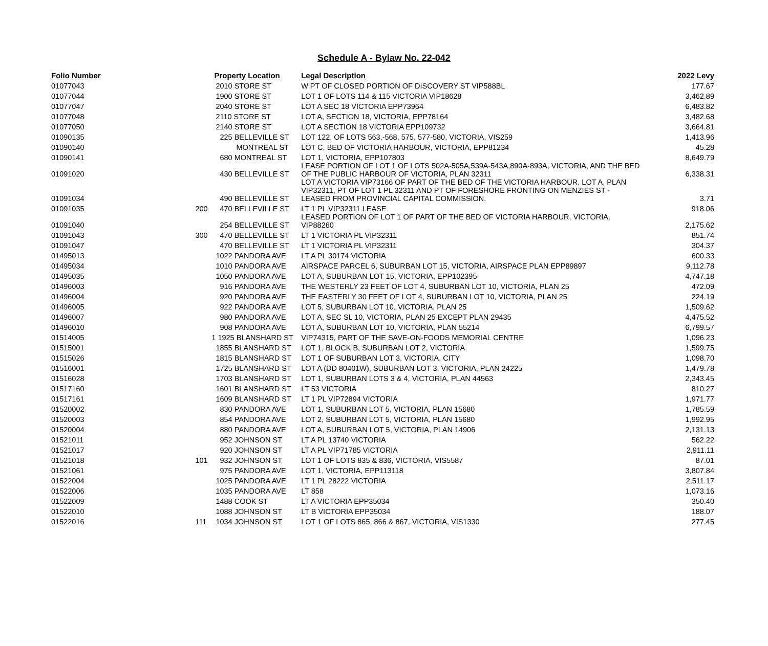Schedule A - Bylaw No. 22-042
| Folio Number | Property Location | | Legal Description | 2022 Levy |
| --- | --- | --- | --- | --- |
| 01077043 | | 2010 STORE ST | W PT OF CLOSED PORTION OF DISCOVERY ST VIP588BL | 177.67 |
| 01077044 | | 1900 STORE ST | LOT 1 OF LOTS 114 & 115 VICTORIA VIP18628 | 3,462.89 |
| 01077047 | | 2040 STORE ST | LOT A SEC 18 VICTORIA EPP73964 | 6,483.82 |
| 01077048 | | 2110 STORE ST | LOT A, SECTION 18, VICTORIA, EPP78164 | 3,482.68 |
| 01077050 | | 2140 STORE ST | LOT A SECTION 18 VICTORIA EPP109732 | 3,664.81 |
| 01090135 | | 225 BELLEVILLE ST | LOT 122, OF LOTS 563,-568, 575, 577-580, VICTORIA, VIS259 | 1,413.96 |
| 01090140 | | MONTREAL ST | LOT C, BED OF VICTORIA HARBOUR, VICTORIA, EPP81234 | 45.28 |
| 01090141 | | 680 MONTREAL ST | LOT 1, VICTORIA, EPP107803 | 8,649.79 |
| 01091020 | | 430 BELLEVILLE ST | LEASE PORTION OF LOT 1 OF LOTS 502A-505A,539A-543A,890A-893A, VICTORIA, AND THE BED OF THE PUBLIC HARBOUR OF VICTORIA, PLAN 32311 | 6,338.31 |
| 01091034 | | 490 BELLEVILLE ST | LOT A VICTORIA VIP73166 OF PART OF THE BED OF THE VICTORIA HARBOUR, LOT A, PLAN VIP32311, PT OF LOT 1 PL 32311 AND PT OF FORESHORE FRONTING ON MENZIES ST - LEASED FROM PROVINCIAL CAPITAL COMMISSION. | 3.71 |
| 01091035 | 200 | 470 BELLEVILLE ST | LT 1 PL VIP32311 LEASE | 918.06 |
| 01091040 | | 254 BELLEVILLE ST | LEASED PORTION OF LOT 1 OF PART OF THE BED OF VICTORIA HARBOUR, VICTORIA, VIP88260 | 2,175.62 |
| 01091043 | 300 | 470 BELLEVILLE ST | LT 1 VICTORIA PL VIP32311 | 851.74 |
| 01091047 | | 470 BELLEVILLE ST | LT 1 VICTORIA PL VIP32311 | 304.37 |
| 01495013 | | 1022 PANDORA AVE | LT A PL 30174 VICTORIA | 600.33 |
| 01495034 | | 1010 PANDORA AVE | AIRSPACE PARCEL 6, SUBURBAN LOT 15, VICTORIA, AIRSPACE PLAN EPP89897 | 9,112.78 |
| 01495035 | | 1050 PANDORA AVE | LOT A, SUBURBAN LOT 15, VICTORIA, EPP102395 | 4,747.18 |
| 01496003 | | 916 PANDORA AVE | THE WESTERLY 23 FEET OF LOT 4, SUBURBAN LOT 10, VICTORIA, PLAN 25 | 472.09 |
| 01496004 | | 920 PANDORA AVE | THE EASTERLY 30 FEET OF LOT 4, SUBURBAN LOT 10, VICTORIA, PLAN 25 | 224.19 |
| 01496005 | | 922 PANDORA AVE | LOT 5, SUBURBAN LOT 10, VICTORIA, PLAN 25 | 1,509.62 |
| 01496007 | | 980 PANDORA AVE | LOT A, SEC SL 10, VICTORIA, PLAN 25 EXCEPT PLAN 29435 | 4,475.52 |
| 01496010 | | 908 PANDORA AVE | LOT A, SUBURBAN LOT 10, VICTORIA, PLAN 55214 | 6,799.57 |
| 01514005 | 1 | 1925 BLANSHARD ST | VIP74315, PART OF THE SAVE-ON-FOODS MEMORIAL CENTRE | 1,096.23 |
| 01515001 | | 1855 BLANSHARD ST | LOT 1, BLOCK B, SUBURBAN LOT 2, VICTORIA | 1,599.75 |
| 01515026 | | 1815 BLANSHARD ST | LOT 1 OF SUBURBAN LOT 3, VICTORIA, CITY | 1,098.70 |
| 01516001 | | 1725 BLANSHARD ST | LOT A (DD 80401W), SUBURBAN LOT 3, VICTORIA, PLAN 24225 | 1,479.78 |
| 01516028 | | 1703 BLANSHARD ST | LOT 1, SUBURBAN LOTS 3 & 4, VICTORIA, PLAN 44563 | 2,343.45 |
| 01517160 | | 1601 BLANSHARD ST | LT 53 VICTORIA | 810.27 |
| 01517161 | | 1609 BLANSHARD ST | LT 1 PL VIP72894 VICTORIA | 1,971.77 |
| 01520002 | | 830 PANDORA AVE | LOT 1, SUBURBAN LOT 5, VICTORIA, PLAN 15680 | 1,785.59 |
| 01520003 | | 854 PANDORA AVE | LOT 2, SUBURBAN LOT 5, VICTORIA, PLAN 15680 | 1,992.95 |
| 01520004 | | 880 PANDORA AVE | LOT A, SUBURBAN LOT 5, VICTORIA, PLAN 14906 | 2,131.13 |
| 01521011 | | 952 JOHNSON ST | LT A PL 13740 VICTORIA | 562.22 |
| 01521017 | | 920 JOHNSON ST | LT A PL VIP71785 VICTORIA | 2,911.11 |
| 01521018 | 101 | 932 JOHNSON ST | LOT 1 OF LOTS 835 & 836, VICTORIA, VIS5587 | 87.01 |
| 01521061 | | 975 PANDORA AVE | LOT 1, VICTORIA, EPP113118 | 3,807.84 |
| 01522004 | | 1025 PANDORA AVE | LT 1 PL 28222 VICTORIA | 2,511.17 |
| 01522006 | | 1035 PANDORA AVE | LT 858 | 1,073.16 |
| 01522009 | | 1488 COOK ST | LT A VICTORIA EPP35034 | 350.40 |
| 01522010 | | 1088 JOHNSON ST | LT B VICTORIA EPP35034 | 188.07 |
| 01522016 | 111 | 1034 JOHNSON ST | LOT 1 OF LOTS 865, 866 & 867, VICTORIA, VIS1330 | 277.45 |